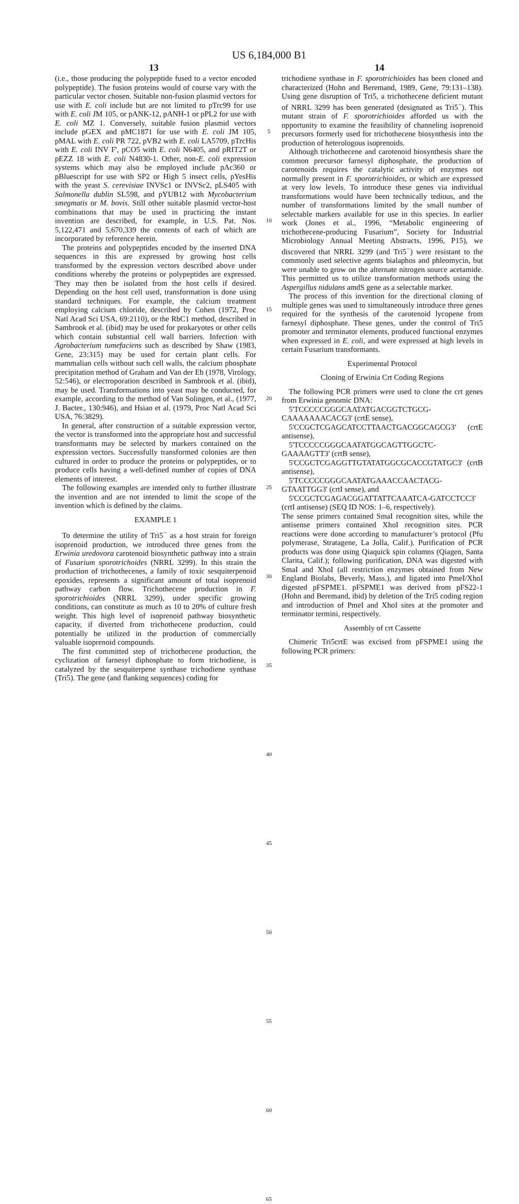US 6,184,000 B1
13 14
(i.e., those producing the polypeptide fused to a vector encoded polypeptide). The fusion proteins would of course vary with the particular vector chosen. Suitable non-fusion plasmid vectors for use with E. coli include but are not limited to pTrc99 for use with E. coli JM 105, or pANK-12, pANH-1 or pPL2 for use with E. coli MZ 1. Conversely, suitable fusion plasmid vectors include pGEX and pMC1871 for use with E. coli JM 105, pMAL with E. coli PR 722, pVB2 with E. coli LA5709, pTrcHis with E. coli INV F', pCO5 with E. coli N6405, and pRIT2T or pEZZ 18 with E. coli N4830-1. Other, non-E. coli expression systems which may also be employed include pAc360 or pBluescript for use with SP2 or High 5 insect cells, pYesHis with the yeast S. cerevisiae INVSc1 or INVSc2, pLS405 with Salmonella dublin SL598, and pYUB12 with Mycobacterium smegmatis or M. bovis. Still other suitable plasmid vector-host combinations that may be used in practicing the instant invention are described, for example, in U.S. Pat. Nos. 5,122,471 and 5,670,339 the contents of each of which are incorporated by reference herein.
The proteins and polypeptides encoded by the inserted DNA sequences in this are expressed by growing host cells transformed by the expression vectors described above under conditions whereby the proteins or polypeptides are expressed. They may then be isolated from the host cells if desired. Depending on the host cell used, transformation is done using standard techniques. For example, the calcium treatment employing calcium chloride, described by Cohen (1972, Proc Natl Acad Sci USA, 69:2110), or the RbC1 method, described in Sambrook et al. (ibid) may be used for prokaryotes or other cells which contain substantial cell wall barriers. Infection with Agrobacterium tumefaciens such as described by Shaw (1983, Gene, 23:315) may be used for certain plant cells. For mammalian cells without such cell walls, the calcium phosphate precipitation method of Graham and Van der Eb (1978, Virology, 52:546), or electroporation described in Sambrook et al. (ibid), may be used. Transformations into yeast may be conducted, for example, according to the method of Van Solingen, et al., (1977, J. Bacter., 130:946), and Hsiao et al. (1979, Proc Natl Acad Sci USA, 76:3829).
In general, after construction of a suitable expression vector, the vector is transformed into the appropriate host and successful transformants may be selected by markers contained on the expression vectors. Successfully transformed colonies are then cultured in order to produce the proteins or polypeptides, or to produce cells having a well-defined number of copies of DNA elements of interest.
The following examples are intended only to further illustrate the invention and are not intended to limit the scope of the invention which is defined by the claims.
EXAMPLE 1
To determine the utility of Tri5<sup>−</sup> as a host strain for foreign isoprenoid production, we introduced three genes from the Erwinia uredovora carotenoid biosynthetic pathway into a strain of Fusarium sporotrichoides (NRRL 3299). In this strain the production of trichothecenes, a family of toxic sesquiterpenoid epoxides, represents a significant amount of total isoprenoid pathway carbon flow. Trichothecene production in F. sporotrichioides (NRRL 3299), under specific growing conditions, can constitute as much as 10 to 20% of culture fresh weight. This high level of isoprenoid pathway biosynthetic capacity, if diverted from trichothecene production, could potentially be utilized in the production of commercially valuable isoprenoid compounds.
The first committed step of trichothecene production, the cyclization of farnesyl diphosphate to form trichodiene, is catalyzed by the sesquiterpene synthase trichodiene synthase (Tri5). The gene (and flanking sequences) coding for
5
10
15
20
25
30
35
40
45
50
55
60
65
trichodiene synthase in F. sporotrichioides has been cloned and characterized (Hohn and Beremand, 1989, Gene, 79:131–138). Using gene disruption of Tri5, a trichothecene deficient mutant of NRRL 3299 has been generated (designated as Tri5<sup>−</sup>). This mutant strain of F. sporotrichioides afforded us with the opportunity to examine the feasibility of channeling isoprenoid precursors formerly used for trichothecene biosynthesis into the production of heterologous isoprenoids.
Although trichothecene and carotenoid biosynthesis share the common precursor farnesyl diphosphate, the production of carotenoids requires the catalytic activity of enzymes not normally present in F. sporotrichioides, or which are expressed at very low levels. To introduce these genes via individual transformations would have been technically tedious, and the number of transformations limited by the small number of selectable markers available for use in this species. In earlier work (Jones et al., 1996, “Metabolic engineering of trichothecene-producing Fusarium”, Society for Industrial Microbiology Annual Meeting Abstracts, 1996, P15), we discovered that NRRL 3299 (and Tri5<sup>−</sup>) were resistant to the commonly used selective agents bialaphos and phleomycin, but were unable to grow on the alternate nitrogen source acetamide. This permitted us to utilize transformation methods using the Aspergillus nidulans amdS gene as a selectable marker.
The process of this invention for the directional cloning of multiple genes was used to simultaneously introduce three genes required for the synthesis of the carotenoid lycopene from farnesyl diphosphate. These genes, under the control of Tri5 promoter and terminator elements, produced functional enzymes when expressed in E. coli, and were expressed at high levels in certain Fusarium transformants.
Experimental Protocol
Cloning of Erwinia Crt Coding Regions
The following PCR primers were used to clone the crt genes from Erwinia genomic DNA:
5'TCCCCCGGGCAATATGACGGTCTGCG-CAAAAAAACACG3' (crtE sense),
5'CCGCTCGAGCATCCTTAACTGACGGCAGCG3' (crtE antisense),
5'TCCCCCGGGCAATATGGCAGTTGGCTC-GAAAAGTT3' (crtB sense),
5'CCGCTCGAGGTTGTATATGGCGCACCGTATGC3' (crtB antisense),
5'TCCCCCGGGCAATATGAAACCAACTACG-GTAATTGG3' (crtI sense), and
5'CCGCTCGAGACGGATTATTCAAATCA-GATCCTCC3' (crtI antisense) (SEQ ID NOS: 1–6, respectively).
The sense primers contained SmaI recognition sites, while the antisense primers contained XhoI recognition sites. PCR reactions were done according to manufacturer’s protocol (Pfu polymerase, Stratagene, La Jolla, Calif.). Purification of PCR products was done using Qiaquick spin columns (Qiagen, Santa Clarita, Calif.); following purification, DNA was digested with SmaI and XhoI (all restriction enzymes obtained from New England Biolabs, Beverly, Mass.), and ligated into PmeI/XhoI digested pFSPME1. pFSPME1 was derived from pFS22-1 (Hohn and Beremand, ibid) by deletion of the Tri5 coding region and introduction of PmeI and XhoI sites at the promoter and terminator termini, respectively.
Assembly of crt Cassette
Chimeric Tri5crtE was excised from pFSPME1 using the following PCR primers: